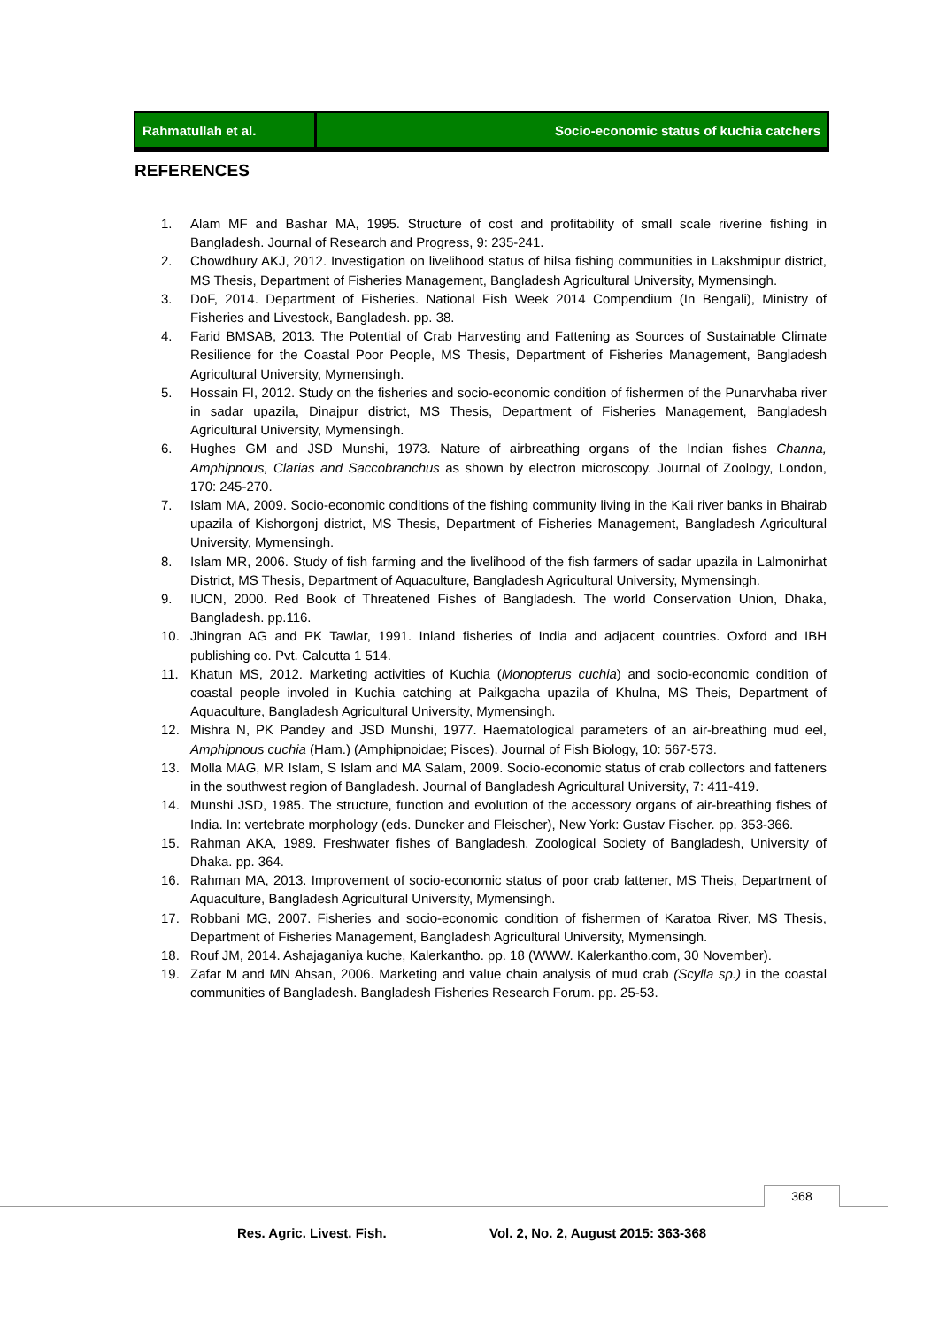Rahmatullah et al. Socio-economic status of kuchia catchers
REFERENCES
1. Alam MF and Bashar MA, 1995. Structure of cost and profitability of small scale riverine fishing in Bangladesh. Journal of Research and Progress, 9: 235-241.
2. Chowdhury AKJ, 2012. Investigation on livelihood status of hilsa fishing communities in Lakshmipur district, MS Thesis, Department of Fisheries Management, Bangladesh Agricultural University, Mymensingh.
3. DoF, 2014. Department of Fisheries. National Fish Week 2014 Compendium (In Bengali), Ministry of Fisheries and Livestock, Bangladesh. pp. 38.
4. Farid BMSAB, 2013. The Potential of Crab Harvesting and Fattening as Sources of Sustainable Climate Resilience for the Coastal Poor People, MS Thesis, Department of Fisheries Management, Bangladesh Agricultural University, Mymensingh.
5. Hossain FI, 2012. Study on the fisheries and socio-economic condition of fishermen of the Punarvhaba river in sadar upazila, Dinajpur district, MS Thesis, Department of Fisheries Management, Bangladesh Agricultural University, Mymensingh.
6. Hughes GM and JSD Munshi, 1973. Nature of airbreathing organs of the Indian fishes Channa, Amphipnous, Clarias and Saccobranchus as shown by electron microscopy. Journal of Zoology, London, 170: 245-270.
7. Islam MA, 2009. Socio-economic conditions of the fishing community living in the Kali river banks in Bhairab upazila of Kishorgonj district, MS Thesis, Department of Fisheries Management, Bangladesh Agricultural University, Mymensingh.
8. Islam MR, 2006. Study of fish farming and the livelihood of the fish farmers of sadar upazila in Lalmonirhat District, MS Thesis, Department of Aquaculture, Bangladesh Agricultural University, Mymensingh.
9. IUCN, 2000. Red Book of Threatened Fishes of Bangladesh. The world Conservation Union, Dhaka, Bangladesh. pp.116.
10. Jhingran AG and PK Tawlar, 1991. Inland fisheries of India and adjacent countries. Oxford and IBH publishing co. Pvt. Calcutta 1 514.
11. Khatun MS, 2012. Marketing activities of Kuchia (Monopterus cuchia) and socio-economic condition of coastal people involed in Kuchia catching at Paikgacha upazila of Khulna, MS Theis, Department of Aquaculture, Bangladesh Agricultural University, Mymensingh.
12. Mishra N, PK Pandey and JSD Munshi, 1977. Haematological parameters of an air-breathing mud eel, Amphipnous cuchia (Ham.) (Amphipnoidae; Pisces). Journal of Fish Biology, 10: 567-573.
13. Molla MAG, MR Islam, S Islam and MA Salam, 2009. Socio-economic status of crab collectors and fatteners in the southwest region of Bangladesh. Journal of Bangladesh Agricultural University, 7: 411-419.
14. Munshi JSD, 1985. The structure, function and evolution of the accessory organs of air-breathing fishes of India. In: vertebrate morphology (eds. Duncker and Fleischer), New York: Gustav Fischer. pp. 353-366.
15. Rahman AKA, 1989. Freshwater fishes of Bangladesh. Zoological Society of Bangladesh, University of Dhaka. pp. 364.
16. Rahman MA, 2013. Improvement of socio-economic status of poor crab fattener, MS Theis, Department of Aquaculture, Bangladesh Agricultural University, Mymensingh.
17. Robbani MG, 2007. Fisheries and socio-economic condition of fishermen of Karatoa River, MS Thesis, Department of Fisheries Management, Bangladesh Agricultural University, Mymensingh.
18. Rouf JM, 2014. Ashajaganiya kuche, Kalerkantho. pp. 18 (WWW. Kalerkantho.com, 30 November).
19. Zafar M and MN Ahsan, 2006. Marketing and value chain analysis of mud crab (Scylla sp.) in the coastal communities of Bangladesh. Bangladesh Fisheries Research Forum. pp. 25-53.
368
Res. Agric. Livest. Fish.
Vol. 2, No. 2, August 2015: 363-368